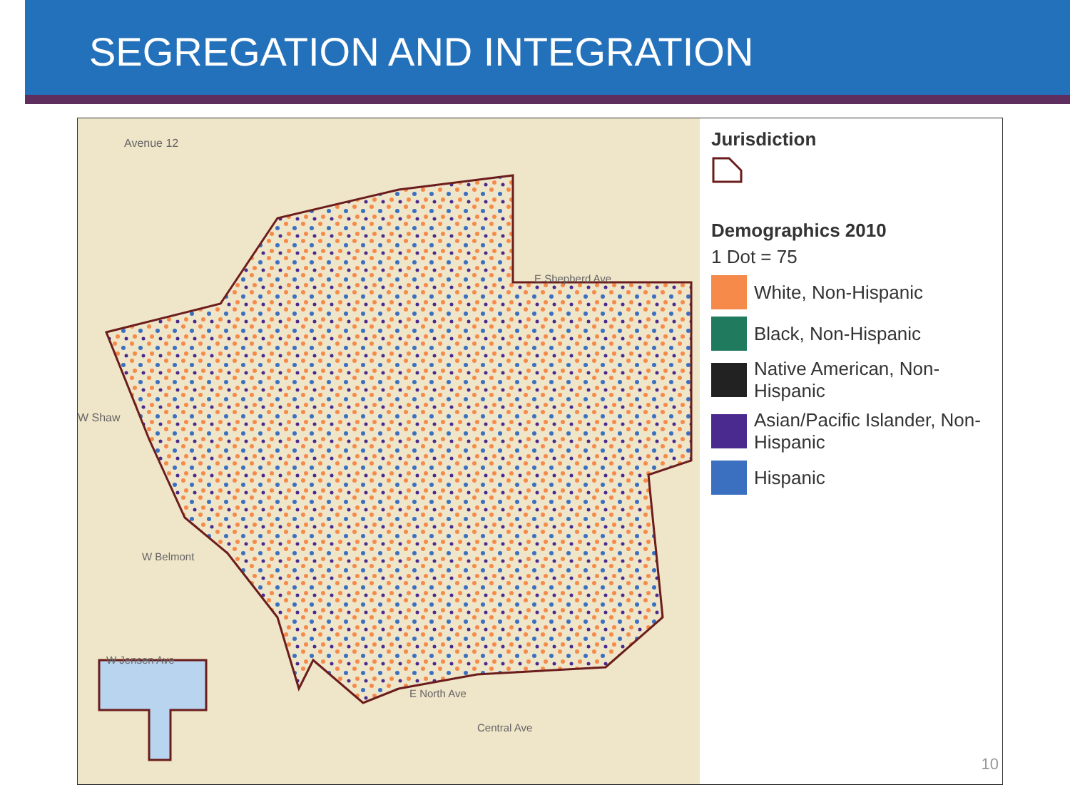SEGREGATION AND INTEGRATION
Avenue 12
W Shaw
E Shepherd Ave
W Belmont
W Jensen Ave
Central Ave
E North Ave
Jurisdiction
Demographics 2010
1 Dot = 75
White, Non-Hispanic
Black, Non-Hispanic
Native American, Non-Hispanic
Asian/Pacific Islander, Non-Hispanic
Hispanic
10